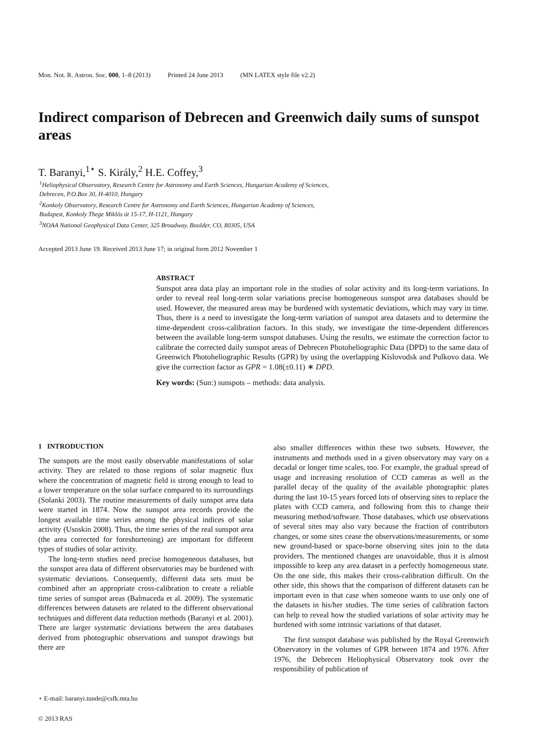Mon. Not. R. Astron. Soc. 000, 1–8 (2013) Printed 24 June 2013 (MN LATEX style file v2.2)
Indirect comparison of Debrecen and Greenwich daily sums of sunspot areas
T. Baranyi,<sup>1⋆</sup> S. Király,<sup>2</sup> H.E. Coffey,<sup>3</sup>
<sup>1</sup> Heliophysical Observatory, Research Centre for Astronomy and Earth Sciences, Hungarian Academy of Sciences,
Debrecen, P.O.Box 30, H-4010, Hungary
<sup>2</sup> Konkoly Observatory, Research Centre for Astronomy and Earth Sciences, Hungarian Academy of Sciences,
Budapest, Konkoly Thege Miklós út 15-17, H-1121, Hungary
<sup>3</sup> NOAA National Geophysical Data Center, 325 Broadway, Boulder, CO, 80305, USA
Accepted 2013 June 19. Received 2013 June 17; in original form 2012 November 1
ABSTRACT
Sunspot area data play an important role in the studies of solar activity and its long-term variations. In order to reveal real long-term solar variations precise homogeneous sunspot area databases should be used. However, the measured areas may be burdened with systematic deviations, which may vary in time. Thus, there is a need to investigate the long-term variation of sunspot area datasets and to determine the time-dependent cross-calibration factors. In this study, we investigate the time-dependent differences between the available long-term sunspot databases. Using the results, we estimate the correction factor to calibrate the corrected daily sunspot areas of Debrecen Photoheliographic Data (DPD) to the same data of Greenwich Photoheliographic Results (GPR) by using the overlapping Kislovodsk and Pulkovo data. We give the correction factor as GPR = 1.08(±0.11) ∗ DPD.
Key words: (Sun:) sunspots – methods: data analysis.
1 INTRODUCTION
The sunspots are the most easily observable manifestations of solar activity. They are related to those regions of solar magnetic flux where the concentration of magnetic field is strong enough to lead to a lower temperature on the solar surface compared to its surroundings (Solanki 2003). The routine measurements of daily sunspot area data were started in 1874. Now the sunspot area records provide the longest available time series among the physical indices of solar activity (Usoskin 2008). Thus, the time series of the real sunspot area (the area corrected for foreshortening) are important for different types of studies of solar activity.
The long-term studies need precise homogeneous databases, but the sunspot area data of different observatories may be burdened with systematic deviations. Consequently, different data sets must be combined after an appropriate cross-calibration to create a reliable time series of sunspot areas (Balmaceda et al. 2009). The systematic differences between datasets are related to the different observational techniques and different data reduction methods (Baranyi et al. 2001). There are larger systematic deviations between the area databases derived from photographic observations and sunspot drawings but there are
also smaller differences within these two subsets. However, the instruments and methods used in a given observatory may vary on a decadal or longer time scales, too. For example, the gradual spread of usage and increasing resolution of CCD cameras as well as the parallel decay of the quality of the available photographic plates during the last 10-15 years forced lots of observing sites to replace the plates with CCD camera, and following from this to change their measuring method/software. Those databases, which use observations of several sites may also vary because the fraction of contributors changes, or some sites cease the observations/measurements, or some new ground-based or space-borne observing sites join to the data providers. The mentioned changes are unavoidable, thus it is almost impossible to keep any area dataset in a perfectly homogeneous state. On the one side, this makes their cross-calibration difficult. On the other side, this shows that the comparison of different datasets can be important even in that case when someone wants to use only one of the datasets in his/her studies. The time series of calibration factors can help to reveal how the studied variations of solar activity may be burdened with some intrinsic variations of that dataset.
The first sunspot database was published by the Royal Greenwich Observatory in the volumes of GPR between 1874 and 1976. After 1976, the Debrecen Heliophysical Observatory took over the responsibility of publication of
⋆ E-mail: baranyi.tunde@csfk.mta.hu
© 2013 RAS